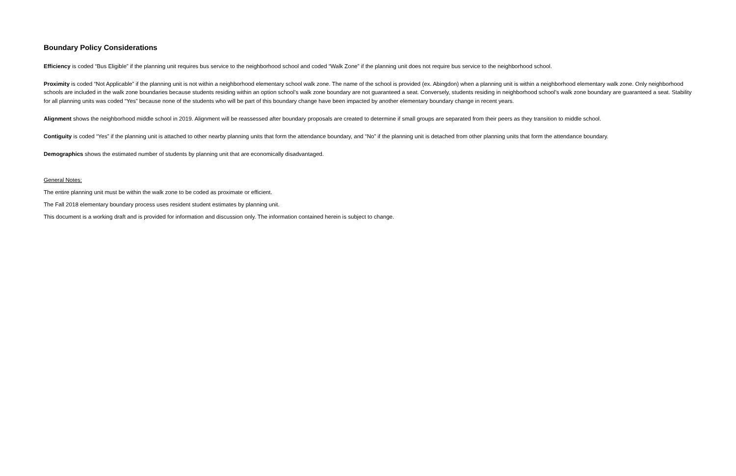Boundary Policy Considerations
Efficiency is coded “Bus Eligible” if the planning unit requires bus service to the neighborhood school and coded “Walk Zone” if the planning unit does not require bus service to the neighborhood school.
Proximity is coded “Not Applicable” if the planning unit is not within a neighborhood elementary school walk zone. The name of the school is provided (ex. Abingdon) when a planning unit is within a neighborhood elementary walk zone. Only neighborhood schools are included in the walk zone boundaries because students residing within an option school’s walk zone boundary are not guaranteed a seat. Conversely, students residing in neighborhood school’s walk zone boundary are guaranteed a seat. Stability for all planning units was coded “Yes” because none of the students who will be part of this boundary change have been impacted by another elementary boundary change in recent years.
Alignment shows the neighborhood middle school in 2019. Alignment will be reassessed after boundary proposals are created to determine if small groups are separated from their peers as they transition to middle school.
Contiguity is coded “Yes” if the planning unit is attached to other nearby planning units that form the attendance boundary, and “No” if the planning unit is detached from other planning units that form the attendance boundary.
Demographics shows the estimated number of students by planning unit that are economically disadvantaged.
General Notes:
The entire planning unit must be within the walk zone to be coded as proximate or efficient.
The Fall 2018 elementary boundary process uses resident student estimates by planning unit.
This document is a working draft and is provided for information and discussion only. The information contained herein is subject to change.